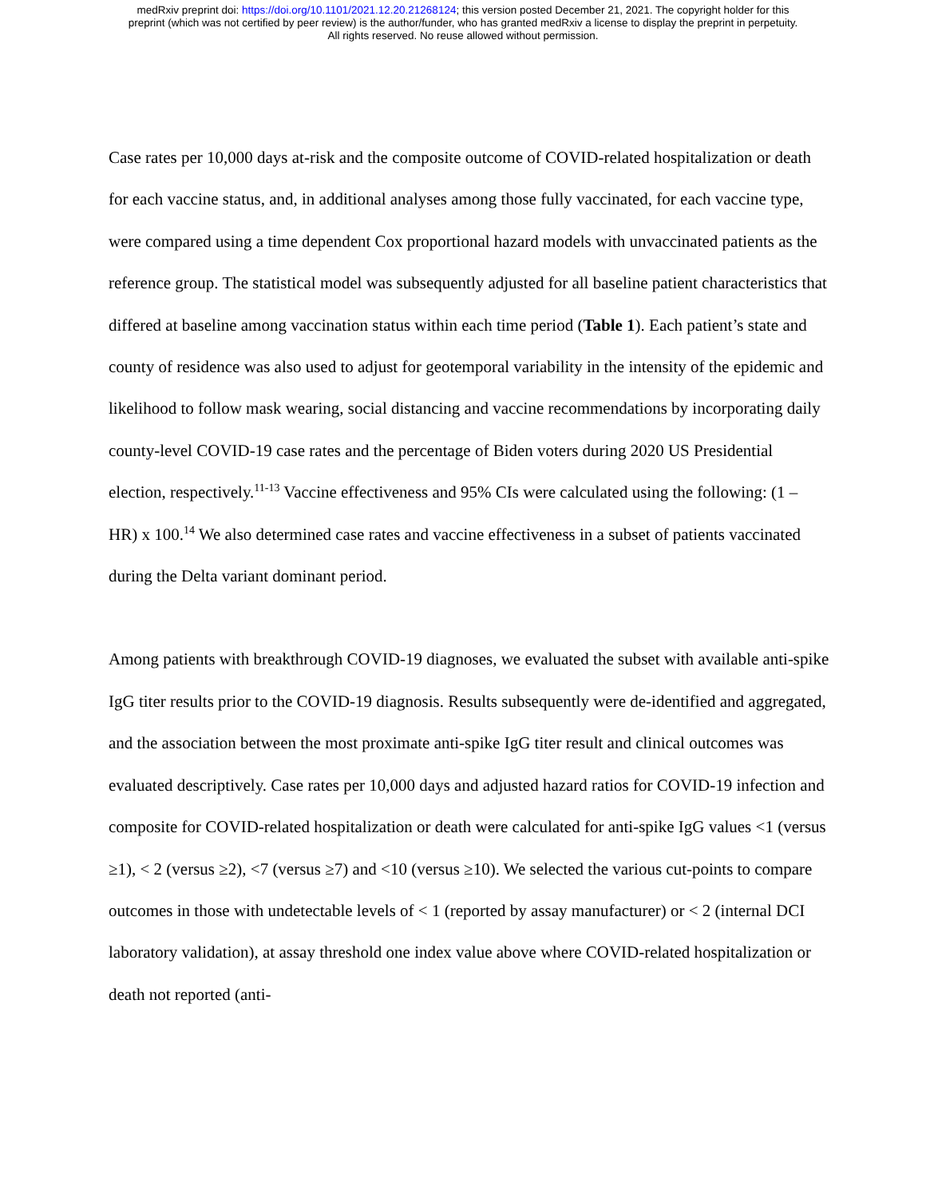medRxiv preprint doi: https://doi.org/10.1101/2021.12.20.21268124; this version posted December 21, 2021. The copyright holder for this
preprint (which was not certified by peer review) is the author/funder, who has granted medRxiv a license to display the preprint in perpetuity.
All rights reserved. No reuse allowed without permission.
Case rates per 10,000 days at-risk and the composite outcome of COVID-related hospitalization or death for each vaccine status, and, in additional analyses among those fully vaccinated, for each vaccine type, were compared using a time dependent Cox proportional hazard models with unvaccinated patients as the reference group. The statistical model was subsequently adjusted for all baseline patient characteristics that differed at baseline among vaccination status within each time period (Table 1). Each patient’s state and county of residence was also used to adjust for geotemporal variability in the intensity of the epidemic and likelihood to follow mask wearing, social distancing and vaccine recommendations by incorporating daily county-level COVID-19 case rates and the percentage of Biden voters during 2020 US Presidential election, respectively.<sup>11-13</sup> Vaccine effectiveness and 95% CIs were calculated using the following: (1 – HR) x 100.<sup>14</sup> We also determined case rates and vaccine effectiveness in a subset of patients vaccinated during the Delta variant dominant period.
Among patients with breakthrough COVID-19 diagnoses, we evaluated the subset with available anti-spike IgG titer results prior to the COVID-19 diagnosis. Results subsequently were de-identified and aggregated, and the association between the most proximate anti-spike IgG titer result and clinical outcomes was evaluated descriptively. Case rates per 10,000 days and adjusted hazard ratios for COVID-19 infection and composite for COVID-related hospitalization or death were calculated for anti-spike IgG values <1 (versus ≥1), < 2 (versus ≥2), <7 (versus ≥7) and <10 (versus ≥10). We selected the various cut-points to compare outcomes in those with undetectable levels of < 1 (reported by assay manufacturer) or < 2 (internal DCI laboratory validation), at assay threshold one index value above where COVID-related hospitalization or death not reported (anti-